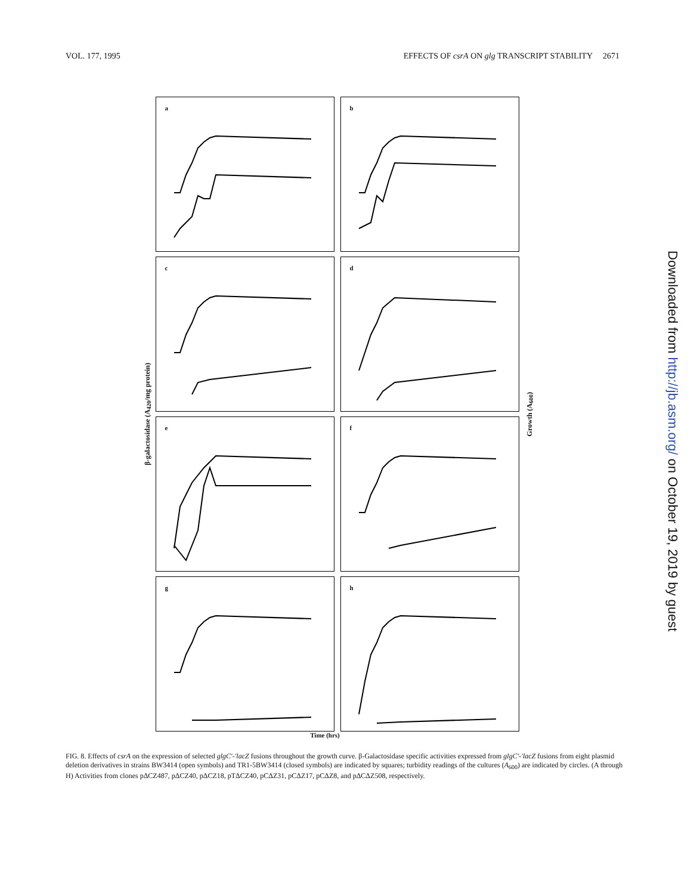VOL. 177, 1995 EFFECTS OF csrA ON glg TRANSCRIPT STABILITY 2671
β-galactosidase (A<sub>420</sub>/mg protein)
a
b
c
d
e
f
g
h
Growth (A<sub>600</sub>)
Time (hrs)
FIG. 8. Effects of csrA on the expression of selected glgC′-′lacZ fusions throughout the growth curve. β-Galactosidase specific activities expressed from glgC′-′lacZ fusions from eight plasmid deletion derivatives in strains BW3414 (open symbols) and TR1-5BW3414 (closed symbols) are indicated by squares; turbidity readings of the cultures (A<sub>600</sub>) are indicated by circles. (A through H) Activities from clones pΔCZ487, pΔCZ40, pΔCZ18, pTΔCZ40, pCΔZ31, pCΔZ17, pCΔZ8, and pΔCΔZ508, respectively.
Downloaded from http://jb.asm.org/ on October 19, 2019 by guest